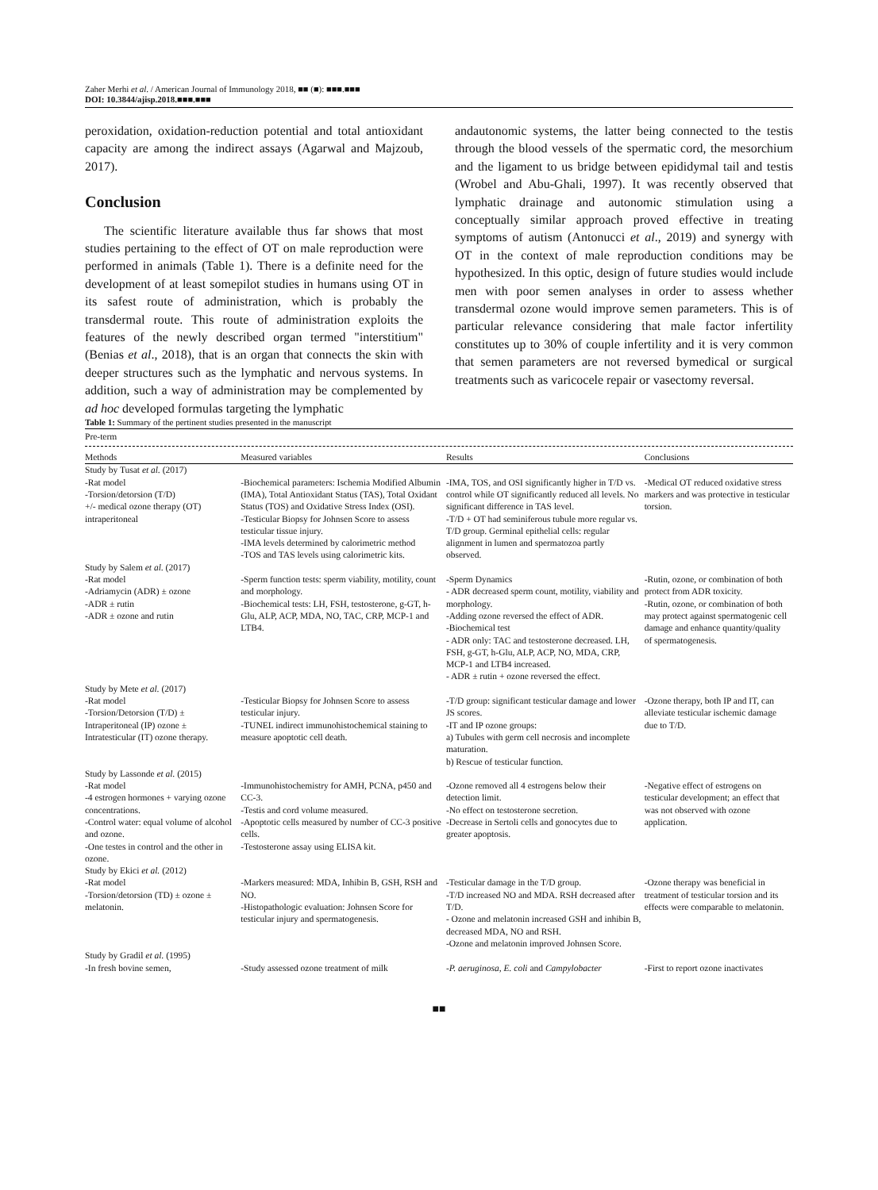Zaher Merhi et al. / American Journal of Immunology 2018, ■■ (■): ■■■.■■■
DOI: 10.3844/ajisp.2018.■■■.■■■
peroxidation, oxidation-reduction potential and total antioxidant capacity are among the indirect assays (Agarwal and Majzoub, 2017).
Conclusion
The scientific literature available thus far shows that most studies pertaining to the effect of OT on male reproduction were performed in animals (Table 1). There is a definite need for the development of at least somepilot studies in humans using OT in its safest route of administration, which is probably the transdermal route. This route of administration exploits the features of the newly described organ termed "interstitium" (Benias et al., 2018), that is an organ that connects the skin with deeper structures such as the lymphatic and nervous systems. In addition, such a way of administration may be complemented by ad hoc developed formulas targeting the lymphatic
andautonomic systems, the latter being connected to the testis through the blood vessels of the spermatic cord, the mesorchium and the ligament to us bridge between epididymal tail and testis (Wrobel and Abu-Ghali, 1997). It was recently observed that lymphatic drainage and autonomic stimulation using a conceptually similar approach proved effective in treating symptoms of autism (Antonucci et al., 2019) and synergy with OT in the context of male reproduction conditions may be hypothesized. In this optic, design of future studies would include men with poor semen analyses in order to assess whether transdermal ozone would improve semen parameters. This is of particular relevance considering that male factor infertility constitutes up to 30% of couple infertility and it is very common that semen parameters are not reversed bymedical or surgical treatments such as varicocele repair or vasectomy reversal.
Table 1: Summary of the pertinent studies presented in the manuscript
Pre-term
| Methods | Measured variables | Results | Conclusions |
| --- | --- | --- | --- |
| Study by Tusat et al. (2017) | | | |
| -Rat model -Torsion/detorsion (T/D) +/- medical ozone therapy (OT) intraperitoneal | -Biochemical parameters: Ischemia Modified Albumin (IMA), Total Antioxidant Status (TAS), Total Oxidant Status (TOS) and Oxidative Stress Index (OSI). -Testicular Biopsy for Johnsen Score to assess testicular tissue injury. -IMA levels determined by calorimetric method -TOS and TAS levels using calorimetric kits. | -IMA, TOS, and OSI significantly higher in T/D vs. control while OT significantly reduced all levels. No significant difference in TAS level. -T/D + OT had seminiferous tubule more regular vs. T/D group. Germinal epithelial cells: regular alignment in lumen and spermatozoa partly observed. | -Medical OT reduced oxidative stress markers and was protective in testicular torsion. |
| Study by Salem et al . (2017) | | | |
| -Rat model -Adriamycin (ADR) ± ozone -ADR ± rutin -ADR ± ozone and rutin | -Sperm function tests: sperm viability, motility, count and morphology. -Biochemical tests: LH, FSH, testosterone, g-GT, h-Glu, ALP, ACP, MDA, NO, TAC, CRP, MCP-1 and LTB4. | -Sperm Dynamics - ADR decreased sperm count, motility, viability and morphology. -Adding ozone reversed the effect of ADR. -Biochemical test - ADR only: TAC and testosterone decreased. LH, FSH, g-GT, h-Glu, ALP, ACP, NO, MDA, CRP, MCP-1 and LTB4 increased. - ADR ± rutin + ozone reversed the effect. | -Rutin, ozone, or combination of both protect from ADR toxicity. -Rutin, ozone, or combination of both may protect against spermatogenic cell damage and enhance quantity/quality of spermatogenesis. |
| Study by Mete et al. (2017) | | | |
| -Rat model -Torsion/Detorsion (T/D) ± Intraperitoneal (IP) ozone ± Intratesticular (IT) ozone therapy. | -Testicular Biopsy for Johnsen Score to assess testicular injury. -TUNEL indirect immunohistochemical staining to measure apoptotic cell death. | -T/D group: significant testicular damage and lower JS scores. -IT and IP ozone groups: a) Tubules with germ cell necrosis and incomplete maturation. b) Rescue of testicular function. | -Ozone therapy, both IP and IT, can alleviate testicular ischemic damage due to T/D. |
| Study by Lassonde et al. (2015) | | | |
| -Rat model -4 estrogen hormones + varying ozone concentrations. -Control water: equal volume of alcohol and ozone. -One testes in control and the other in ozone. | -Immunohistochemistry for AMH, PCNA, p450 and CC-3. -Testis and cord volume measured. -Apoptotic cells measured by number of CC-3 positive cells. -Testosterone assay using ELISA kit. | -Ozone removed all 4 estrogens below their detection limit. -No effect on testosterone secretion. -Decrease in Sertoli cells and gonocytes due to greater apoptosis. | -Negative effect of estrogens on testicular development; an effect that was not observed with ozone application. |
| Study by Ekici et al. (2012) | | | |
| -Rat model -Torsion/detorsion (TD) ± ozone ± melatonin. | -Markers measured: MDA, Inhibin B, GSH, RSH and NO. -Histopathologic evaluation: Johnsen Score for testicular injury and spermatogenesis. | -Testicular damage in the T/D group. -T/D increased NO and MDA. RSH decreased after T/D. - Ozone and melatonin increased GSH and inhibin B, decreased MDA, NO and RSH. -Ozone and melatonin improved Johnsen Score. | -Ozone therapy was beneficial in treatment of testicular torsion and its effects were comparable to melatonin. |
| Study by Gradil et al. (1995) | | | |
| -In fresh bovine semen, | -Study assessed ozone treatment of milk | - P. aeruginosa , E. coli and Campylobacter | -First to report ozone inactivates |
■■